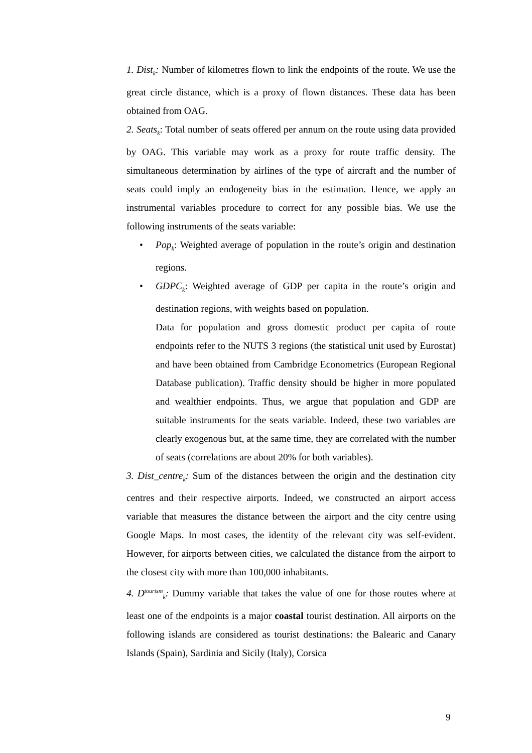1. Dist<sub>k</sub>: Number of kilometres flown to link the endpoints of the route. We use the great circle distance, which is a proxy of flown distances. These data has been obtained from OAG.
2. Seats<sub>k</sub>: Total number of seats offered per annum on the route using data provided by OAG. This variable may work as a proxy for route traffic density. The simultaneous determination by airlines of the type of aircraft and the number of seats could imply an endogeneity bias in the estimation. Hence, we apply an instrumental variables procedure to correct for any possible bias. We use the following instruments of the seats variable:
• Pop<sub>k</sub>: Weighted average of population in the route’s origin and destination regions.
• GDPC<sub>k</sub>: Weighted average of GDP per capita in the route’s origin and destination regions, with weights based on population.
Data for population and gross domestic product per capita of route endpoints refer to the NUTS 3 regions (the statistical unit used by Eurostat) and have been obtained from Cambridge Econometrics (European Regional Database publication). Traffic density should be higher in more populated and wealthier endpoints. Thus, we argue that population and GDP are suitable instruments for the seats variable. Indeed, these two variables are clearly exogenous but, at the same time, they are correlated with the number of seats (correlations are about 20% for both variables).
3. Dist_centre<sub>k</sub>: Sum of the distances between the origin and the destination city centres and their respective airports. Indeed, we constructed an airport access variable that measures the distance between the airport and the city centre using Google Maps. In most cases, the identity of the relevant city was self-evident. However, for airports between cities, we calculated the distance from the airport to the closest city with more than 100,000 inhabitants.
4. D<sup>tourism</sup><sub>k</sub>: Dummy variable that takes the value of one for those routes where at least one of the endpoints is a major coastal tourist destination. All airports on the following islands are considered as tourist destinations: the Balearic and Canary Islands (Spain), Sardinia and Sicily (Italy), Corsica
9